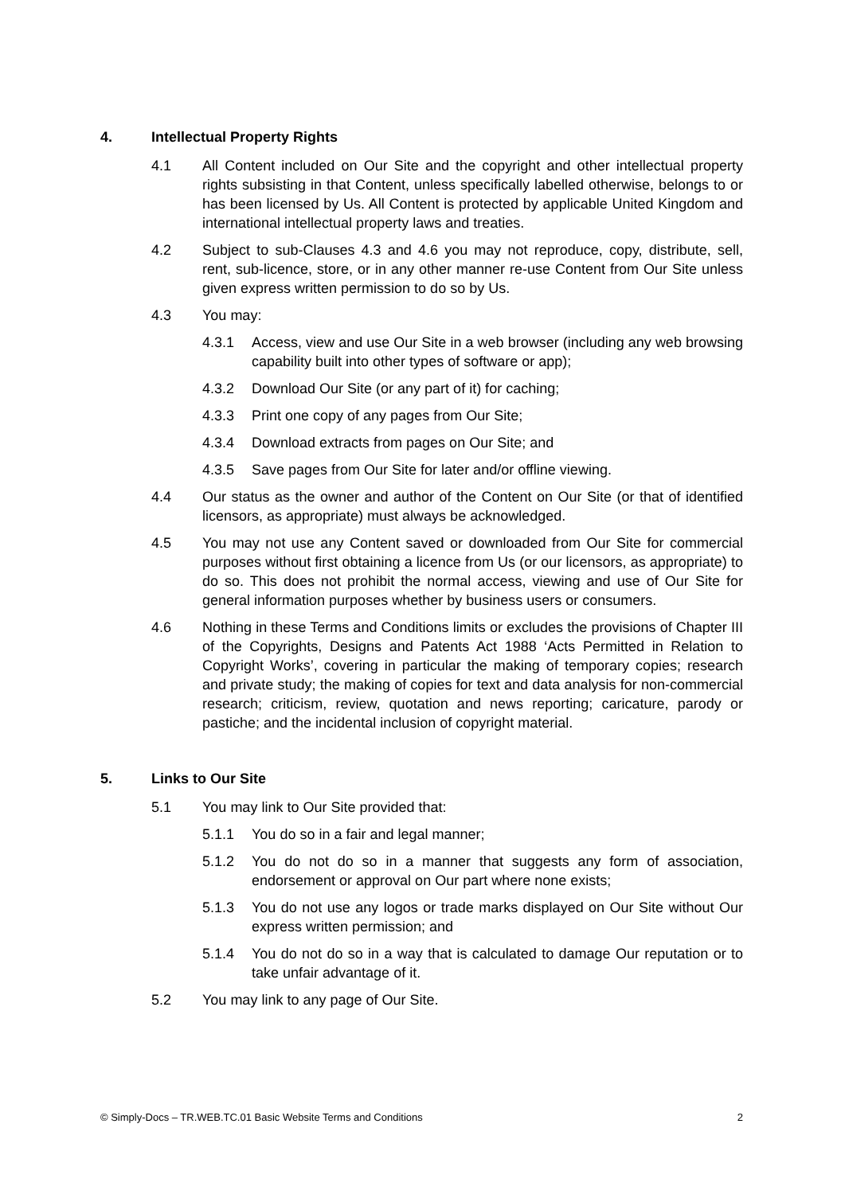4. Intellectual Property Rights
4.1 All Content included on Our Site and the copyright and other intellectual property rights subsisting in that Content, unless specifically labelled otherwise, belongs to or has been licensed by Us. All Content is protected by applicable United Kingdom and international intellectual property laws and treaties.
4.2 Subject to sub-Clauses 4.3 and 4.6 you may not reproduce, copy, distribute, sell, rent, sub-licence, store, or in any other manner re-use Content from Our Site unless given express written permission to do so by Us.
4.3 You may:
4.3.1 Access, view and use Our Site in a web browser (including any web browsing capability built into other types of software or app);
4.3.2 Download Our Site (or any part of it) for caching;
4.3.3 Print one copy of any pages from Our Site;
4.3.4 Download extracts from pages on Our Site; and
4.3.5 Save pages from Our Site for later and/or offline viewing.
4.4 Our status as the owner and author of the Content on Our Site (or that of identified licensors, as appropriate) must always be acknowledged.
4.5 You may not use any Content saved or downloaded from Our Site for commercial purposes without first obtaining a licence from Us (or our licensors, as appropriate) to do so. This does not prohibit the normal access, viewing and use of Our Site for general information purposes whether by business users or consumers.
4.6 Nothing in these Terms and Conditions limits or excludes the provisions of Chapter III of the Copyrights, Designs and Patents Act 1988 ‘Acts Permitted in Relation to Copyright Works’, covering in particular the making of temporary copies; research and private study; the making of copies for text and data analysis for non-commercial research; criticism, review, quotation and news reporting; caricature, parody or pastiche; and the incidental inclusion of copyright material.
5. Links to Our Site
5.1 You may link to Our Site provided that:
5.1.1 You do so in a fair and legal manner;
5.1.2 You do not do so in a manner that suggests any form of association, endorsement or approval on Our part where none exists;
5.1.3 You do not use any logos or trade marks displayed on Our Site without Our express written permission; and
5.1.4 You do not do so in a way that is calculated to damage Our reputation or to take unfair advantage of it.
5.2 You may link to any page of Our Site.
© Simply-Docs – TR.WEB.TC.01 Basic Website Terms and Conditions 2